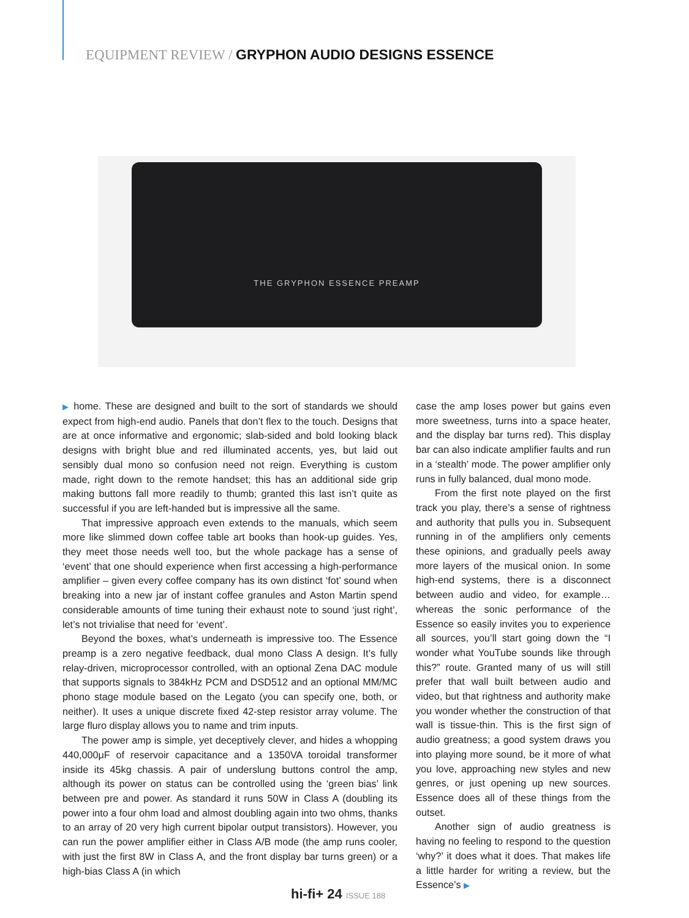EQUIPMENT REVIEW / GRYPHON AUDIO DESIGNS ESSENCE
THE GRYPHON ESSENCE PREAMP
▶ home. These are designed and built to the sort of standards we should expect from high-end audio. Panels that don’t flex to the touch. Designs that are at once informative and ergonomic; slab-sided and bold looking black designs with bright blue and red illuminated accents, yes, but laid out sensibly dual mono so confusion need not reign. Everything is custom made, right down to the remote handset; this has an additional side grip making buttons fall more readily to thumb; granted this last isn’t quite as successful if you are left-handed but is impressive all the same.
That impressive approach even extends to the manuals, which seem more like slimmed down coffee table art books than hook-up guides. Yes, they meet those needs well too, but the whole package has a sense of ‘event’ that one should experience when first accessing a high-performance amplifier – given every coffee company has its own distinct ‘fot’ sound when breaking into a new jar of instant coffee granules and Aston Martin spend considerable amounts of time tuning their exhaust note to sound ‘just right’, let’s not trivialise that need for ‘event’.
Beyond the boxes, what’s underneath is impressive too. The Essence preamp is a zero negative feedback, dual mono Class A design. It’s fully relay-driven, microprocessor controlled, with an optional Zena DAC module that supports signals to 384kHz PCM and DSD512 and an optional MM/MC phono stage module based on the Legato (you can specify one, both, or neither). It uses a unique discrete fixed 42-step resistor array volume. The large fluro display allows you to name and trim inputs.
The power amp is simple, yet deceptively clever, and hides a whopping 440,000μF of reservoir capacitance and a 1350VA toroidal transformer inside its 45kg chassis. A pair of underslung buttons control the amp, although its power on status can be controlled using the ‘green bias’ link between pre and power. As standard it runs 50W in Class A (doubling its power into a four ohm load and almost doubling again into two ohms, thanks to an array of 20 very high current bipolar output transistors). However, you can run the power amplifier either in Class A/B mode (the amp runs cooler, with just the first 8W in Class A, and the front display bar turns green) or a high-bias Class A (in which
case the amp loses power but gains even more sweetness, turns into a space heater, and the display bar turns red). This display bar can also indicate amplifier faults and run in a ‘stealth’ mode. The power amplifier only runs in fully balanced, dual mono mode.
From the first note played on the first track you play, there’s a sense of rightness and authority that pulls you in. Subsequent running in of the amplifiers only cements these opinions, and gradually peels away more layers of the musical onion. In some high-end systems, there is a disconnect between audio and video, for example… whereas the sonic performance of the Essence so easily invites you to experience all sources, you’ll start going down the “I wonder what YouTube sounds like through this?” route. Granted many of us will still prefer that wall built between audio and video, but that rightness and authority make you wonder whether the construction of that wall is tissue-thin. This is the first sign of audio greatness; a good system draws you into playing more sound, be it more of what you love, approaching new styles and new genres, or just opening up new sources. Essence does all of these things from the outset.
Another sign of audio greatness is having no feeling to respond to the question ‘why?’ it does what it does. That makes life a little harder for writing a review, but the Essence’s ▶
hi-fi+ 24 ISSUE 188